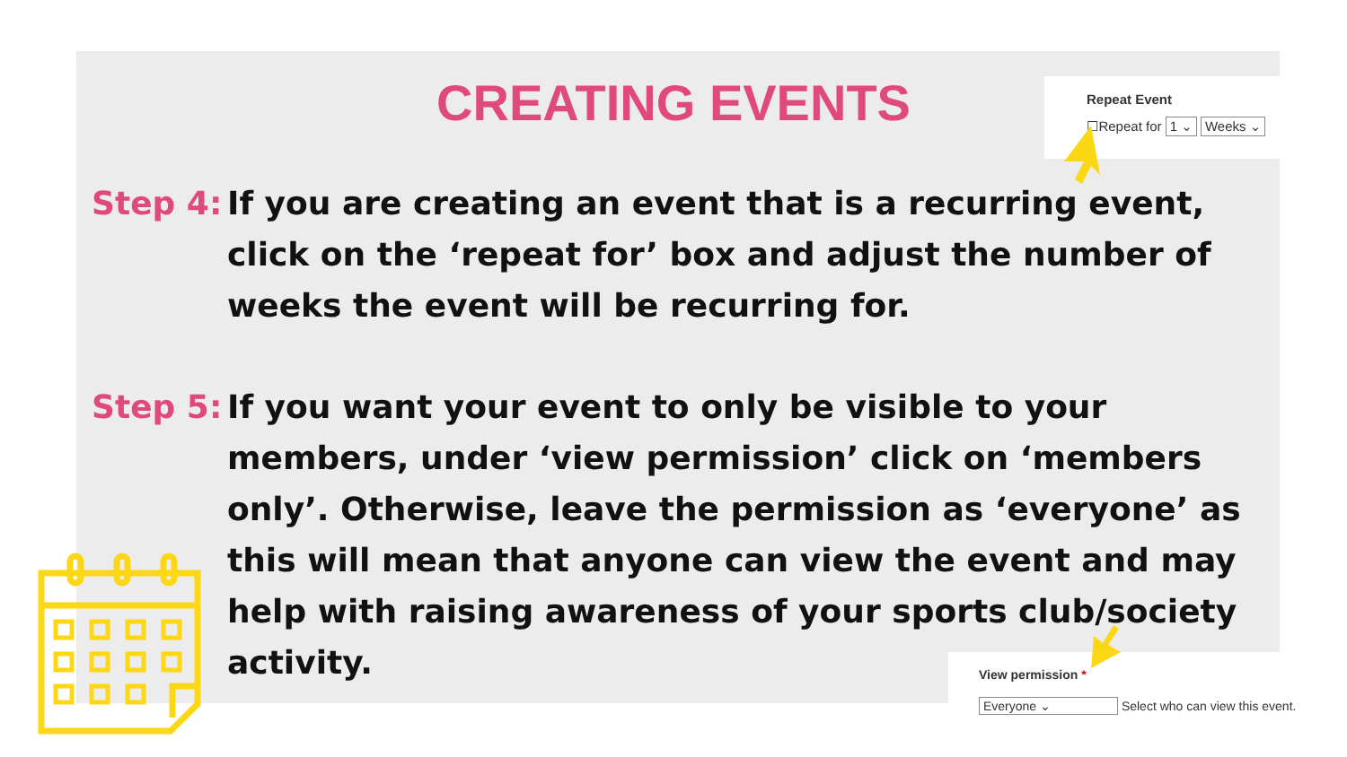CREATING EVENTS
Repeat Event
☐Repeat for 1 ⌄ Weeks ⌄
Step 4: If you are creating an event that is a recurring event, click on the ‘repeat for’ box and adjust the number of weeks the event will be recurring for.
Step 5: If you want your event to only be visible to your members, under ‘view permission’ click on ‘members only’. Otherwise, leave the permission as ‘everyone’ as this will mean that anyone can view the event and may help with raising awareness of your sports club/society activity.
View permission *
Everyone ⌄ Select who can view this event.